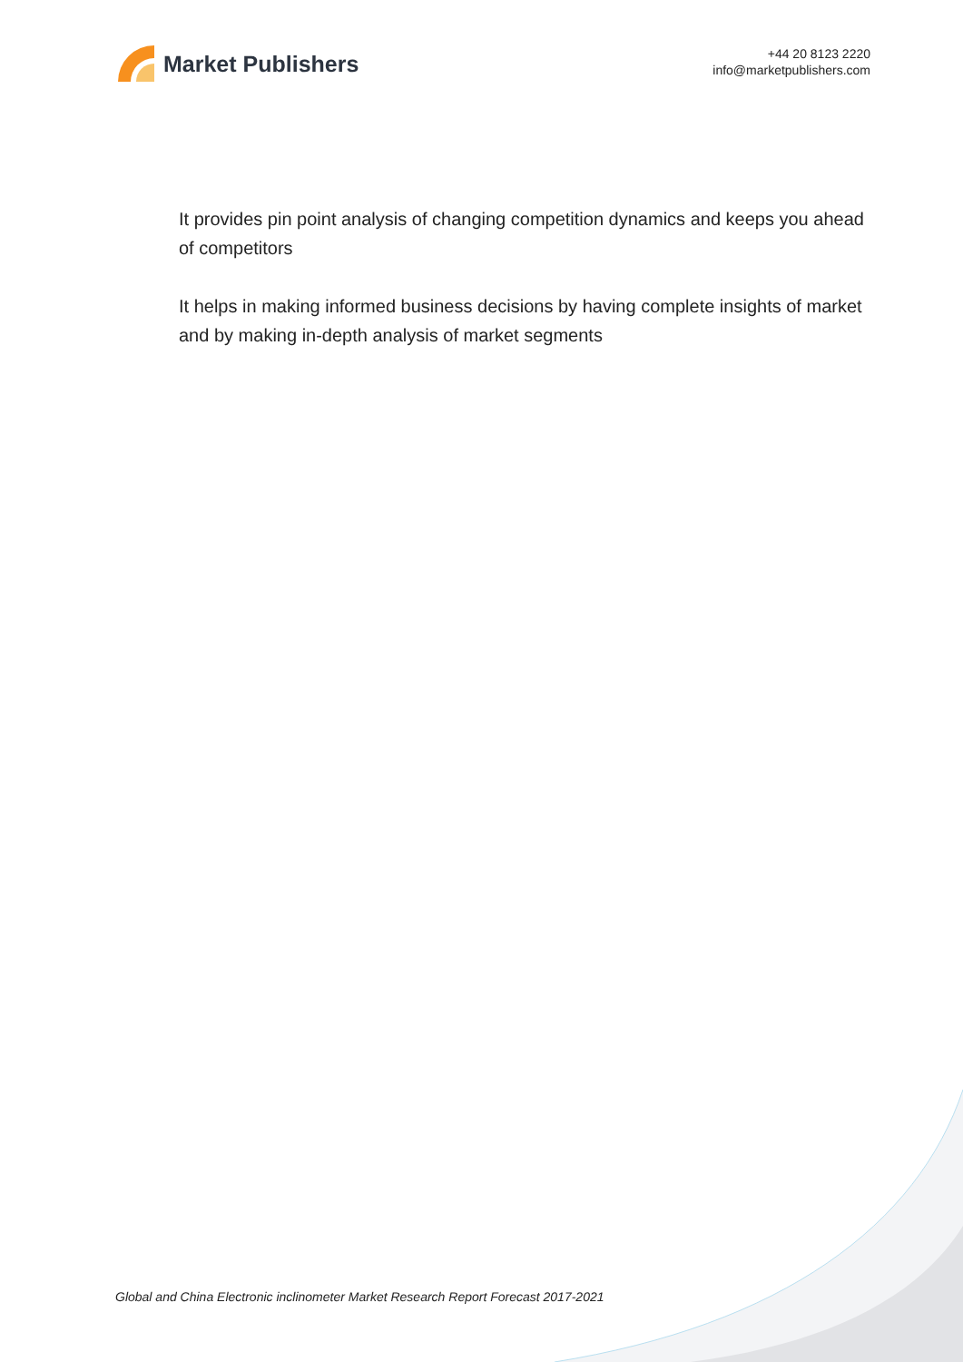Market Publishers
+44 20 8123 2220
info@marketpublishers.com
It provides pin point analysis of changing competition dynamics and keeps you ahead of competitors
It helps in making informed business decisions by having complete insights of market and by making in-depth analysis of market segments
Global and China Electronic inclinometer Market Research Report Forecast 2017-2021